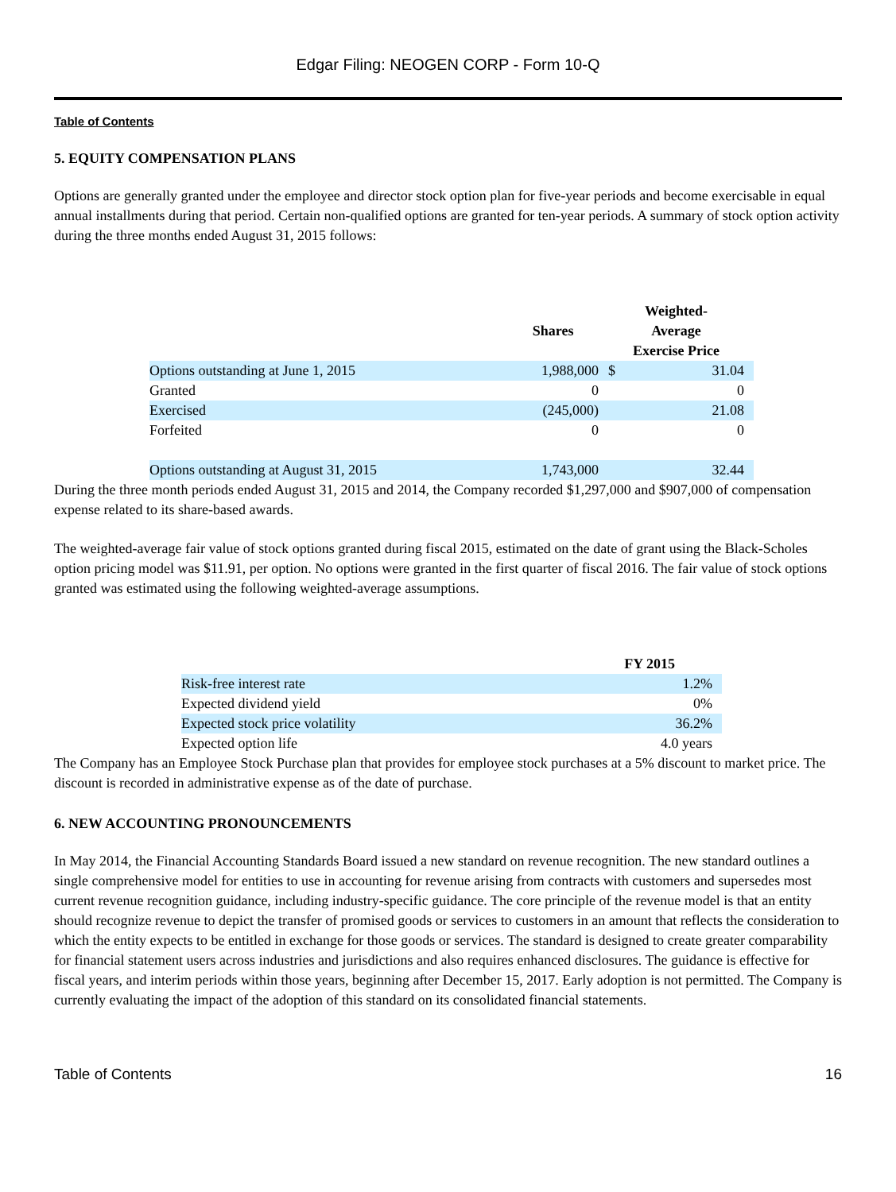Edgar Filing: NEOGEN CORP - Form 10-Q
Table of Contents
5. EQUITY COMPENSATION PLANS
Options are generally granted under the employee and director stock option plan for five-year periods and become exercisable in equal annual installments during that period. Certain non-qualified options are granted for ten-year periods. A summary of stock option activity during the three months ended August 31, 2015 follows:
| | Shares | Weighted- Average Exercise Price | |
| --- | --- | --- | --- |
| Options outstanding at June 1, 2015 | 1,988,000 | $ | 31.04 |
| Granted | 0 | | 0 |
| Exercised | (245,000) | | 21.08 |
| Forfeited | 0 | | 0 |
| Options outstanding at August 31, 2015 | 1,743,000 | | 32.44 |
During the three month periods ended August 31, 2015 and 2014, the Company recorded $1,297,000 and $907,000 of compensation expense related to its share-based awards.
The weighted-average fair value of stock options granted during fiscal 2015, estimated on the date of grant using the Black-Scholes option pricing model was $11.91, per option. No options were granted in the first quarter of fiscal 2016. The fair value of stock options granted was estimated using the following weighted-average assumptions.
| | FY 2015 |
| --- | --- |
| Risk-free interest rate | 1.2% |
| Expected dividend yield | 0% |
| Expected stock price volatility | 36.2% |
| Expected option life | 4.0 years |
The Company has an Employee Stock Purchase plan that provides for employee stock purchases at a 5% discount to market price. The discount is recorded in administrative expense as of the date of purchase.
6. NEW ACCOUNTING PRONOUNCEMENTS
In May 2014, the Financial Accounting Standards Board issued a new standard on revenue recognition. The new standard outlines a single comprehensive model for entities to use in accounting for revenue arising from contracts with customers and supersedes most current revenue recognition guidance, including industry-specific guidance. The core principle of the revenue model is that an entity should recognize revenue to depict the transfer of promised goods or services to customers in an amount that reflects the consideration to which the entity expects to be entitled in exchange for those goods or services. The standard is designed to create greater comparability for financial statement users across industries and jurisdictions and also requires enhanced disclosures. The guidance is effective for fiscal years, and interim periods within those years, beginning after December 15, 2017. Early adoption is not permitted. The Company is currently evaluating the impact of the adoption of this standard on its consolidated financial statements.
Table of Contents 16